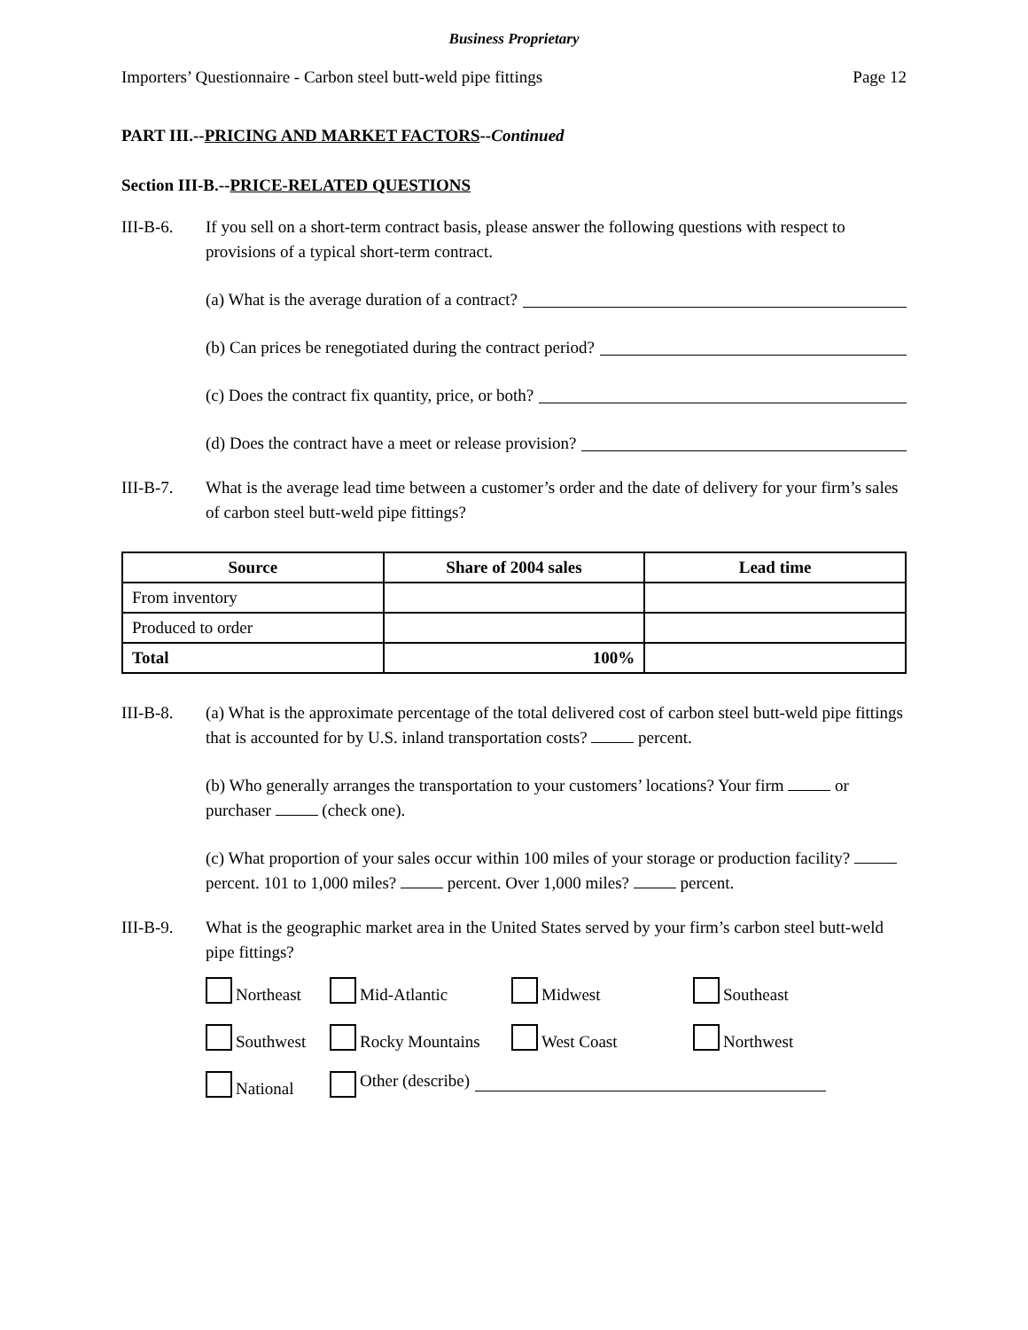Business Proprietary
Importers’ Questionnaire - Carbon steel butt-weld pipe fittings Page 12
PART III.--PRICING AND MARKET FACTORS--Continued
Section III-B.--PRICE-RELATED QUESTIONS
III-B-6. If you sell on a short-term contract basis, please answer the following questions with respect to provisions of a typical short-term contract.
(a) What is the average duration of a contract?
(b) Can prices be renegotiated during the contract period?
(c) Does the contract fix quantity, price, or both?
(d) Does the contract have a meet or release provision?
III-B-7. What is the average lead time between a customer’s order and the date of delivery for your firm’s sales of carbon steel butt-weld pipe fittings?
| Source | Share of 2004 sales | Lead time |
| --- | --- | --- |
| From inventory | | |
| Produced to order | | |
| Total | 100% | |
III-B-8. (a) What is the approximate percentage of the total delivered cost of carbon steel butt-weld pipe fittings that is accounted for by U.S. inland transportation costs? percent.
(b) Who generally arranges the transportation to your customers’ locations? Your firm or purchaser (check one).
(c) What proportion of your sales occur within 100 miles of your storage or production facility? percent. 101 to 1,000 miles? percent. Over 1,000 miles? percent.
III-B-9. What is the geographic market area in the United States served by your firm’s carbon steel butt-weld pipe fittings?
Northeast
Mid-Atlantic
Midwest
Southeast
Southwest
Rocky Mountains
West Coast
Northwest
National
Other (describe)